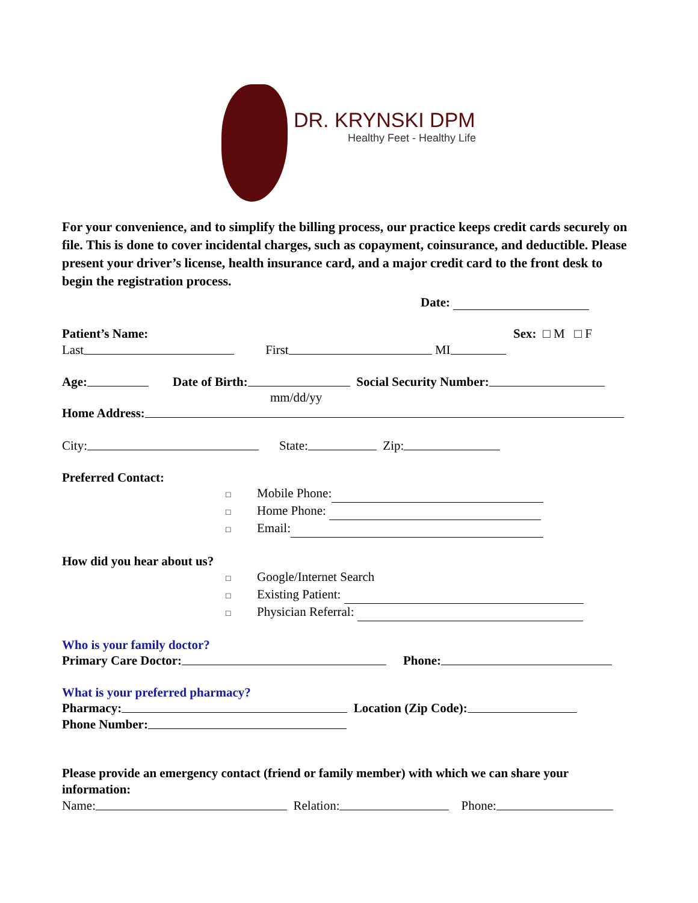DR. KRYNSKI DPM
Healthy Feet - Healthy Life
For your convenience, and to simplify the billing process, our practice keeps credit cards securely on file. This is done to cover incidental charges, such as copayment, coinsurance, and deductible. Please present your driver’s license, health insurance card, and a major credit card to the front desk to begin the registration process.
Date:
Patient’s Name: Sex: □ M □ F
Last First MI
Age: Date of Birth: Social Security Number:
mm/dd/yy
Home Address:
City: State: Zip:
Preferred Contact:
□ Mobile Phone:
□ Home Phone:
□ Email:
How did you hear about us?
□ Google/Internet Search
□ Existing Patient:
□ Physician Referral:
Who is your family doctor?
Primary Care Doctor: Phone:
What is your preferred pharmacy?
Pharmacy: Location (Zip Code):
Phone Number:
Please provide an emergency contact (friend or family member) with which we can share your information:
Name: Relation: Phone: